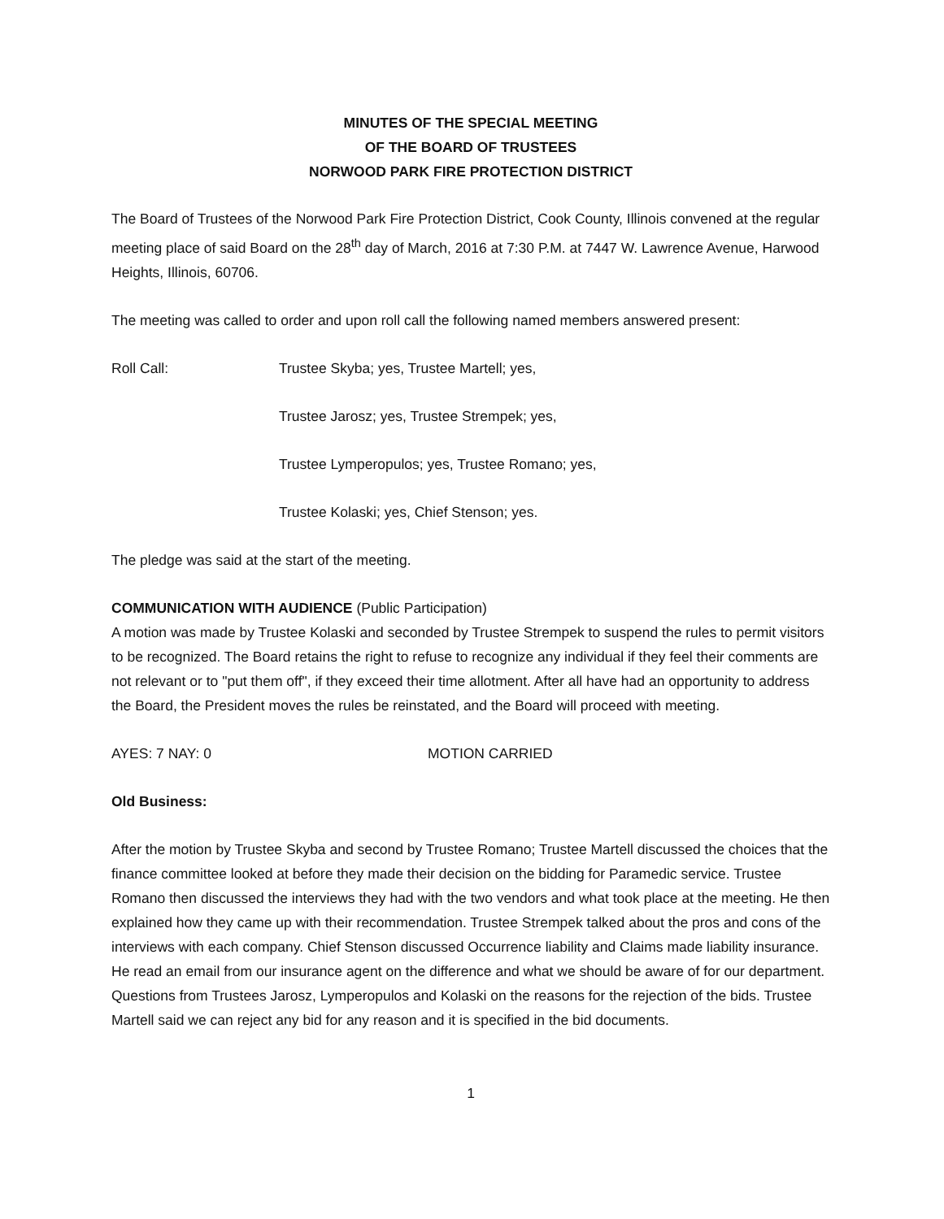MINUTES OF THE SPECIAL MEETING
OF THE BOARD OF TRUSTEES
NORWOOD PARK FIRE PROTECTION DISTRICT
The Board of Trustees of the Norwood Park Fire Protection District, Cook County, Illinois convened at the regular meeting place of said Board on the 28<sup>th</sup> day of March, 2016 at 7:30 P.M. at 7447 W. Lawrence Avenue, Harwood Heights, Illinois, 60706.
The meeting was called to order and upon roll call the following named members answered present:
Roll Call: Trustee Skyba; yes, Trustee Martell; yes,
Trustee Jarosz; yes, Trustee Strempek; yes,
Trustee Lymperopulos; yes, Trustee Romano; yes,
Trustee Kolaski; yes, Chief Stenson; yes.
The pledge was said at the start of the meeting.
COMMUNICATION WITH AUDIENCE (Public Participation)
A motion was made by Trustee Kolaski and seconded by Trustee Strempek to suspend the rules to permit visitors to be recognized. The Board retains the right to refuse to recognize any individual if they feel their comments are not relevant or to "put them off", if they exceed their time allotment. After all have had an opportunity to address the Board, the President moves the rules be reinstated, and the Board will proceed with meeting.
AYES: 7 NAY: 0 MOTION CARRIED
Old Business:
After the motion by Trustee Skyba and second by Trustee Romano; Trustee Martell discussed the choices that the finance committee looked at before they made their decision on the bidding for Paramedic service. Trustee Romano then discussed the interviews they had with the two vendors and what took place at the meeting. He then explained how they came up with their recommendation. Trustee Strempek talked about the pros and cons of the interviews with each company. Chief Stenson discussed Occurrence liability and Claims made liability insurance. He read an email from our insurance agent on the difference and what we should be aware of for our department. Questions from Trustees Jarosz, Lymperopulos and Kolaski on the reasons for the rejection of the bids. Trustee Martell said we can reject any bid for any reason and it is specified in the bid documents.
1